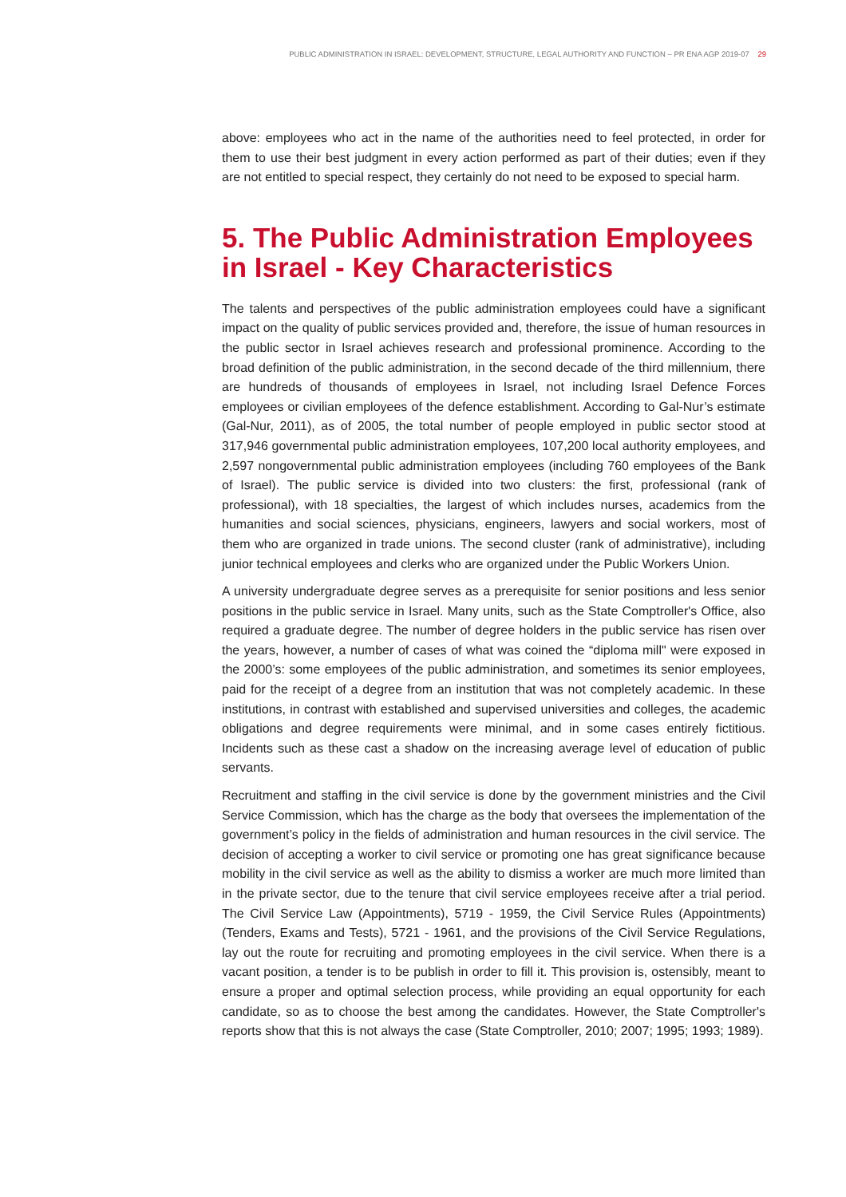PUBLIC ADMINISTRATION IN ISRAEL: DEVELOPMENT, STRUCTURE, LEGAL AUTHORITY AND FUNCTION – PR ENA AGP 2019-07 29
above: employees who act in the name of the authorities need to feel protected, in order for them to use their best judgment in every action performed as part of their duties; even if they are not entitled to special respect, they certainly do not need to be exposed to special harm.
5. The Public Administration Employees in Israel - Key Characteristics
The talents and perspectives of the public administration employees could have a significant impact on the quality of public services provided and, therefore, the issue of human resources in the public sector in Israel achieves research and professional prominence. According to the broad definition of the public administration, in the second decade of the third millennium, there are hundreds of thousands of employees in Israel, not including Israel Defence Forces employees or civilian employees of the defence establishment. According to Gal-Nur’s estimate (Gal-Nur, 2011), as of 2005, the total number of people employed in public sector stood at 317,946 governmental public administration employees, 107,200 local authority employees, and 2,597 nongovernmental public administration employees (including 760 employees of the Bank of Israel). The public service is divided into two clusters: the first, professional (rank of professional), with 18 specialties, the largest of which includes nurses, academics from the humanities and social sciences, physicians, engineers, lawyers and social workers, most of them who are organized in trade unions. The second cluster (rank of administrative), including junior technical employees and clerks who are organized under the Public Workers Union.
A university undergraduate degree serves as a prerequisite for senior positions and less senior positions in the public service in Israel. Many units, such as the State Comptroller's Office, also required a graduate degree. The number of degree holders in the public service has risen over the years, however, a number of cases of what was coined the “diploma mill" were exposed in the 2000’s: some employees of the public administration, and sometimes its senior employees, paid for the receipt of a degree from an institution that was not completely academic. In these institutions, in contrast with established and supervised universities and colleges, the academic obligations and degree requirements were minimal, and in some cases entirely fictitious. Incidents such as these cast a shadow on the increasing average level of education of public servants.
Recruitment and staffing in the civil service is done by the government ministries and the Civil Service Commission, which has the charge as the body that oversees the implementation of the government’s policy in the fields of administration and human resources in the civil service. The decision of accepting a worker to civil service or promoting one has great significance because mobility in the civil service as well as the ability to dismiss a worker are much more limited than in the private sector, due to the tenure that civil service employees receive after a trial period. The Civil Service Law (Appointments), 5719 - 1959, the Civil Service Rules (Appointments) (Tenders, Exams and Tests), 5721 - 1961, and the provisions of the Civil Service Regulations, lay out the route for recruiting and promoting employees in the civil service. When there is a vacant position, a tender is to be publish in order to fill it. This provision is, ostensibly, meant to ensure a proper and optimal selection process, while providing an equal opportunity for each candidate, so as to choose the best among the candidates. However, the State Comptroller's reports show that this is not always the case (State Comptroller, 2010; 2007; 1995; 1993; 1989).